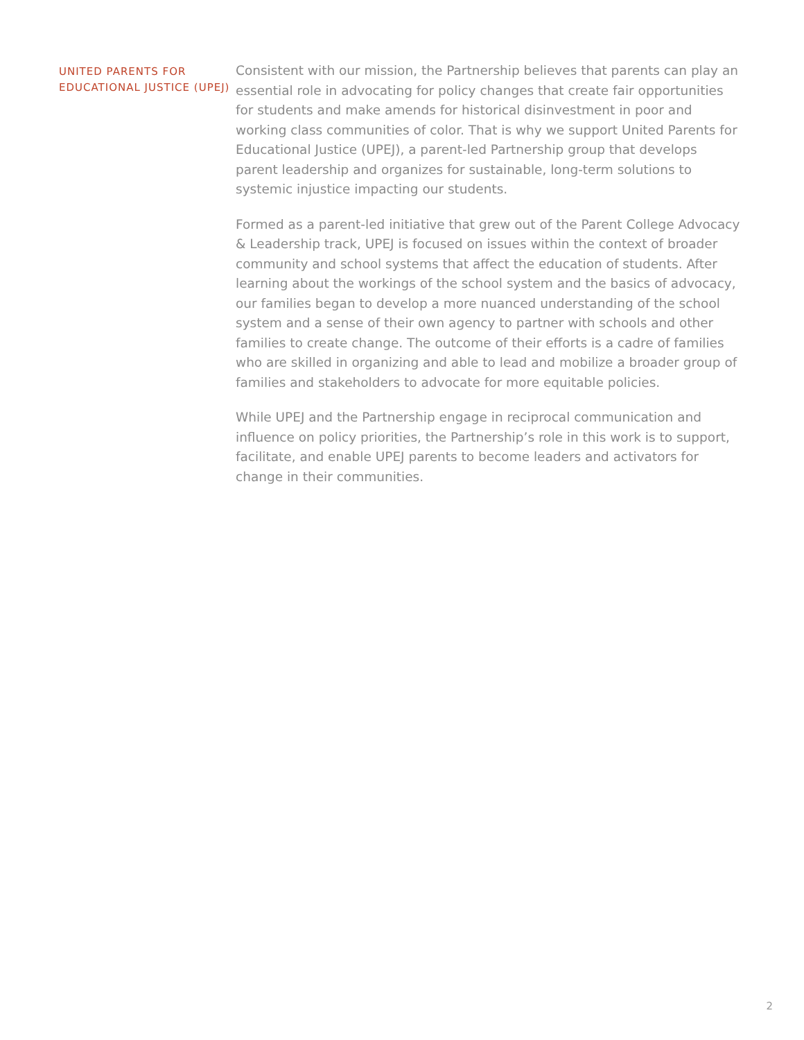UNITED PARENTS FOR EDUCATIONAL JUSTICE (UPEJ)
Consistent with our mission, the Partnership believes that parents can play an essential role in advocating for policy changes that create fair opportunities for students and make amends for historical disinvestment in poor and working class communities of color. That is why we support United Parents for Educational Justice (UPEJ), a parent-led Partnership group that develops parent leadership and organizes for sustainable, long-term solutions to systemic injustice impacting our students.
Formed as a parent-led initiative that grew out of the Parent College Advocacy & Leadership track, UPEJ is focused on issues within the context of broader community and school systems that affect the education of students. After learning about the workings of the school system and the basics of advocacy, our families began to develop a more nuanced understanding of the school system and a sense of their own agency to partner with schools and other families to create change. The outcome of their efforts is a cadre of families who are skilled in organizing and able to lead and mobilize a broader group of families and stakeholders to advocate for more equitable policies.
While UPEJ and the Partnership engage in reciprocal communication and influence on policy priorities, the Partnership’s role in this work is to support, facilitate, and enable UPEJ parents to become leaders and activators for change in their communities.
2